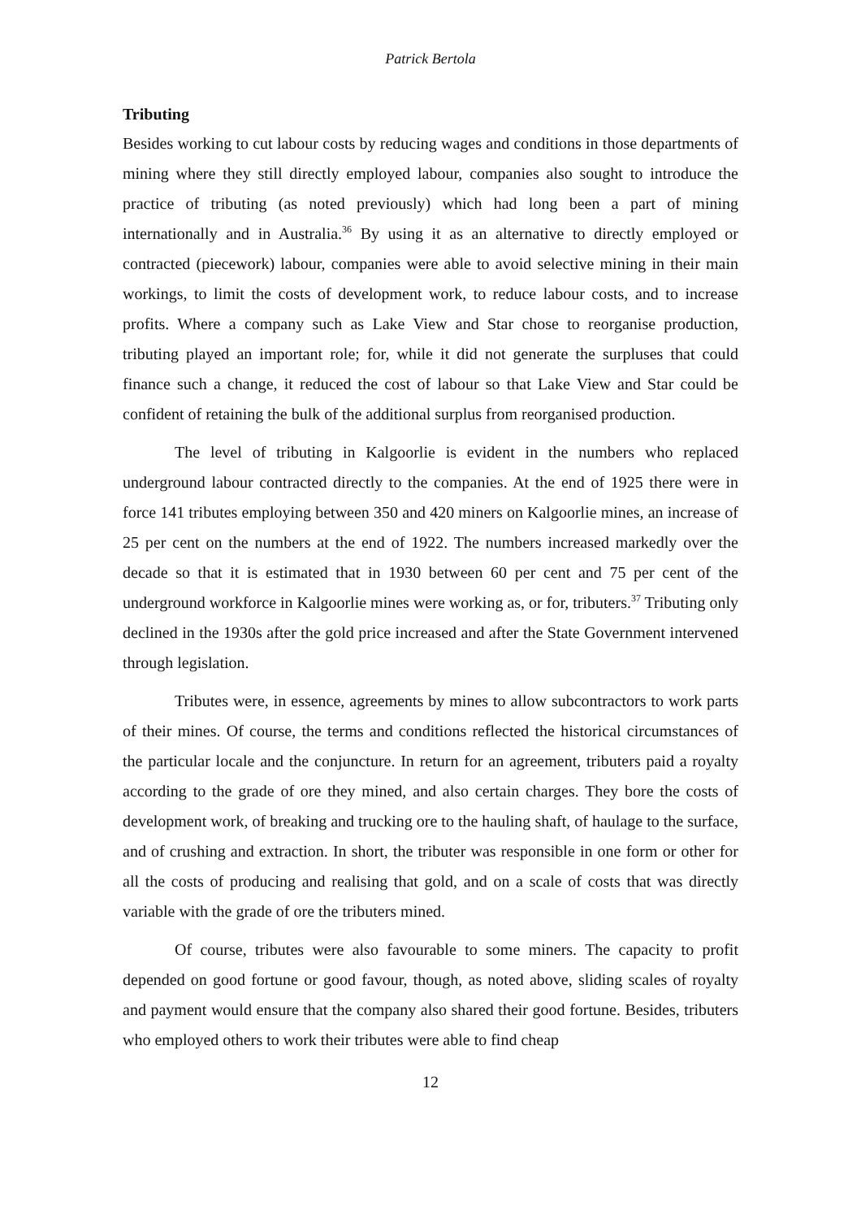Patrick Bertola
Tributing
Besides working to cut labour costs by reducing wages and conditions in those departments of mining where they still directly employed labour, companies also sought to introduce the practice of tributing (as noted previously) which had long been a part of mining internationally and in Australia.<sup>36</sup> By using it as an alternative to directly employed or contracted (piecework) labour, companies were able to avoid selective mining in their main workings, to limit the costs of development work, to reduce labour costs, and to increase profits. Where a company such as Lake View and Star chose to reorganise production, tributing played an important role; for, while it did not generate the surpluses that could finance such a change, it reduced the cost of labour so that Lake View and Star could be confident of retaining the bulk of the additional surplus from reorganised production.
The level of tributing in Kalgoorlie is evident in the numbers who replaced underground labour contracted directly to the companies. At the end of 1925 there were in force 141 tributes employing between 350 and 420 miners on Kalgoorlie mines, an increase of 25 per cent on the numbers at the end of 1922. The numbers increased markedly over the decade so that it is estimated that in 1930 between 60 per cent and 75 per cent of the underground workforce in Kalgoorlie mines were working as, or for, tributers.<sup>37</sup> Tributing only declined in the 1930s after the gold price increased and after the State Government intervened through legislation.
Tributes were, in essence, agreements by mines to allow subcontractors to work parts of their mines. Of course, the terms and conditions reflected the historical circumstances of the particular locale and the conjuncture. In return for an agreement, tributers paid a royalty according to the grade of ore they mined, and also certain charges. They bore the costs of development work, of breaking and trucking ore to the hauling shaft, of haulage to the surface, and of crushing and extraction. In short, the tributer was responsible in one form or other for all the costs of producing and realising that gold, and on a scale of costs that was directly variable with the grade of ore the tributers mined.
Of course, tributes were also favourable to some miners. The capacity to profit depended on good fortune or good favour, though, as noted above, sliding scales of royalty and payment would ensure that the company also shared their good fortune. Besides, tributers who employed others to work their tributes were able to find cheap
12